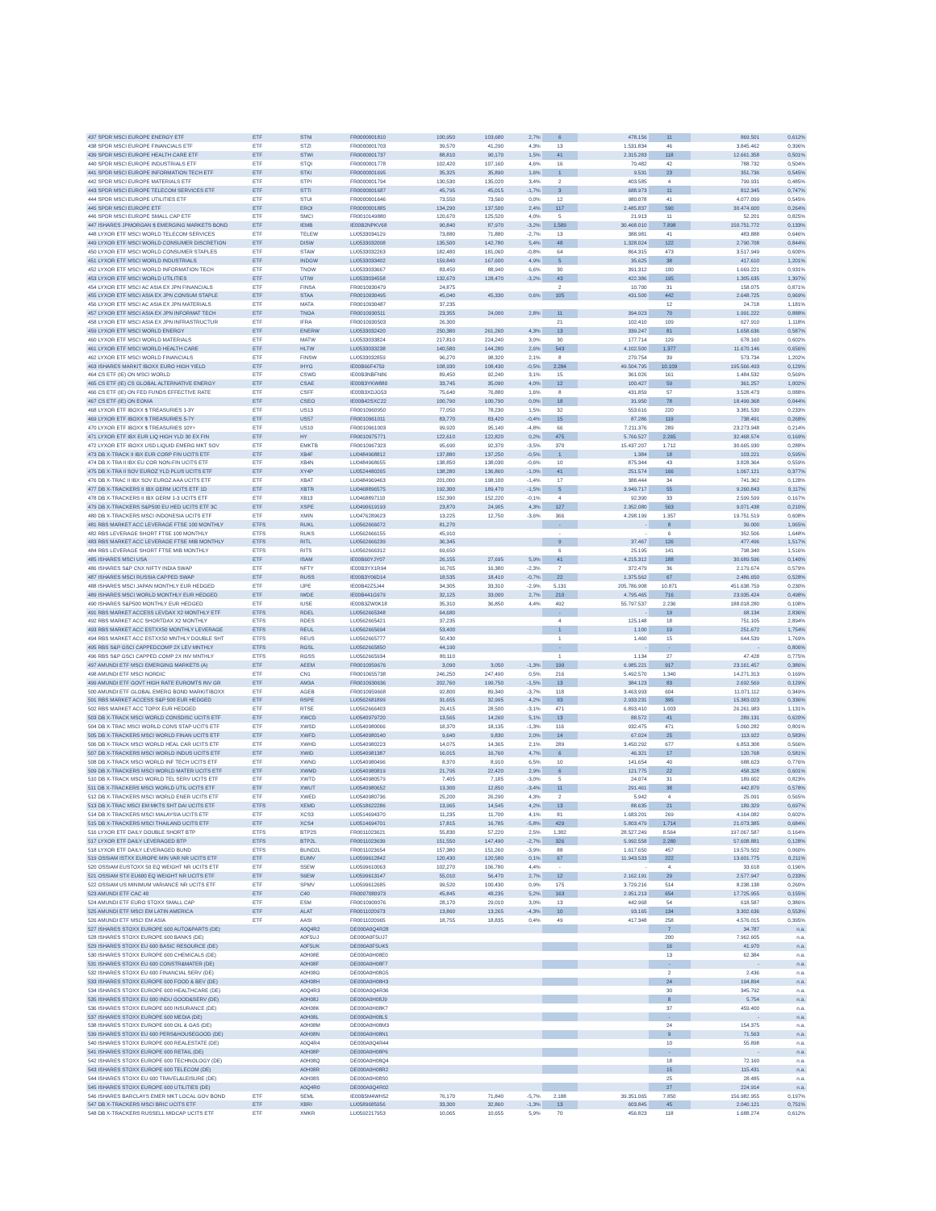| 437 SPDR MSCI EUROPE ENERGY ETF | ETF | STNI | FR0000001810 | 100,950 | 103,680 | 2,7% | 6 | 478.156 | 11 | 869.501 | 0,612% |
| 438 SPDR MSCI EUROPE FINANCIALS ETF | ETF | STZI | FR0000001703 | 39,570 | 41,290 | 4,3% | 13 | 1.531.834 | 46 | 3.845.462 | 0,396% |
| 439 SPDR MSCI EUROPE HEALTH CARE ETF | ETF | STWI | FR0000001737 | 88,810 | 90,170 | 1,5% | 41 | 2.315.283 | 118 | 12.661.358 | 0,501% |
| 440 SPDR MSCI EUROPE INDUSTRIALS ETF | ETF | STQI | FR0000001778 | 102,420 | 107,160 | 4,6% | 16 | 70.482 | 42 | 788.732 | 0,504% |
| 441 SPDR MSCI EUROPE INFORMATION TECH ETF | ETF | STKI | FR0000001695 | 35,325 | 35,890 | 1,6% | 1 | 9.531 | 23 | 351.736 | 0,545% |
| 442 SPDR MSCI EUROPE MATERIALS ETF | ETF | STPI | FR0000001794 | 130,530 | 135,020 | 3,4% | 2 | 403.585 | 4 | 799.931 | 0,485% |
| 443 SPDR MSCI EUROPE TELECOM SERVICES ETF | ETF | STTI | FR0000001687 | 45,795 | 45,015 | -1,7% | 3 | 688.973 | 11 | 812.345 | 0,747% |
| 444 SPDR MSCI EUROPE UTILITIES ETF | ETF | STUI | FR0000001646 | 73,550 | 73,560 | 0,0% | 12 | 980.078 | 41 | 4.077.099 | 0,545% |
| 445 SPDR MSCI EUROPE ETF | ETF | EROI | FR0000001885 | 134,290 | 137,500 | 2,4% | 117 | 2.485.837 | 590 | 30.474.600 | 0,264% |
| 446 SPDR MSCI EUROPE SMALL CAP ETF | ETF | SMCI | FR0010149880 | 120,670 | 125,520 | 4,0% | 5 | 21.913 | 11 | 52.201 | 0,825% |
| 447 ISHARES JPMORGAN $ EMERGING MARKETS BOND | ETF | IEMB | IE00B2NPKV68 | 90,840 | 87,970 | -3,2% | 1.589 | 30.468.010 | 7.898 | 150.751.772 | 0,133% |
| 448 LYXOR ETF MSCI WORLD TELECOM SERVICES | ETF | TELEW | LU0533034129 | 73,880 | 71,880 | -2,7% | 13 | 388.981 | 41 | 483.888 | 0,646% |
| 449 LYXOR ETF MSCI WORLD CONSUMER DISCRETION | ETF | DISW | LU0533032008 | 135,500 | 142,780 | 5,4% | 48 | 1.328.024 | 122 | 2.790.708 | 0,844% |
| 450 LYXOR ETF MSCI WORLD CONSUMER STAPLES | ETF | STAW | LU0533032263 | 182,480 | 181,060 | -0,8% | 64 | 864.315 | 473 | 3.517.949 | 0,600% |
| 451 LYXOR ETF MSCI WORLD INDUSTRIALS | ETF | INDGW | LU0533033402 | 159,840 | 167,600 | 4,9% | 5 | 35.625 | 38 | 417.610 | 1,201% |
| 452 LYXOR ETF MSCI WORLD INFORMATION TECH | ETF | TNOW | LU0533033667 | 83,450 | 88,940 | 6,6% | 30 | 391.312 | 100 | 1.669.221 | 0,931% |
| 453 LYXOR ETF MSCI WORLD UTILITIES | ETF | UTIW | LU0533034558 | 132,670 | 128,470 | -3,2% | 43 | 422.386 | 195 | 1.305.635 | 1,397% |
| 454 LYXOR ETF MSCI AC ASIA EX JPN FINANCIALS | ETF | FINSA | FR0010930479 | 24,875 | | | 2 | 10.700 | 31 | 158.075 | 0,871% |
| 455 LYXOR ETF MSCI ASIA EX JPN CONSUM STAPLE | ETF | STAA | FR0010930495 | 45,040 | 45,330 | 0,6% | 105 | 431.500 | 442 | 2.648.725 | 0,969% |
| 456 LYXOR ETF MSCI AC ASIA EX JPN MATERIALS | ETF | MATA | FR0010930487 | 37,235 | | | | | 12 | 24.718 | 1,181% |
| 457 LYXOR ETF MSCI ASIA EX JPN INFORMAT TECH | ETF | TNOA | FR0010930511 | 23,355 | 24,000 | 2,8% | 11 | 394.023 | 70 | 1.991.222 | 0,888% |
| 458 LYXOR ETF MSCI ASIA EX JPN INFRASTRUCTUR | ETF | IFRA | FR0010930503 | 26,300 | | | 21 | 102.410 | 109 | 627.910 | 1,118% |
| 459 LYXOR ETF MSCI WORLD ENERGY | ETF | ENERW | LU0533032420 | 250,380 | 261,260 | 4,3% | 13 | 339.247 | 81 | 1.658.636 | 0,587% |
| 460 LYXOR ETF MSCI WORLD MATERIALS | ETF | MATW | LU0533033824 | 217,810 | 224,240 | 3,0% | 30 | 177.714 | 129 | 678.160 | 0,602% |
| 461 LYXOR ETF MSCI WORLD HEALTH CARE | ETF | HLTW | LU0533033238 | 140,580 | 144,280 | 2,6% | 543 | 4.102.500 | 1.377 | 11.670.146 | 0,656% |
| 462 LYXOR ETF MSCI WORLD FINANCIALS | ETF | FINSW | LU0533032859 | 96,270 | 98,320 | 2,1% | 8 | 270.754 | 39 | 573.734 | 1,202% |
| 463 ISHARES MARKIT IBOXX EURO HIGH YIELD | ETF | IHYG | IE00B66F4759 | 108,930 | 108,430 | -0,5% | 2.284 | 49.504.795 | 10.109 | 195.566.493 | 0,129% |
| 464 CS ETF (IE) ON MSCI WORLD | ETF | CSWD | IE00B3NBFN86 | 89,450 | 92,240 | 3,1% | 15 | 361.026 | 161 | 1.484.532 | 0,569% |
| 465 CS ETF (IE) CS GLOBAL ALTERNATIVE ENERGY | ETF | CSAE | IE00B3YKW880 | 33,745 | 35,090 | 4,0% | 12 | 100.427 | 59 | 361.257 | 1,002% |
| 466 CS ETF (IE) ON FED FUNDS EFFECTIVE RATE | ETF | CSFF | IE00B3XDJG53 | 75,640 | 76,880 | 1,6% | 8 | 431.859 | 57 | 3.528.473 | 0,088% |
| 467 CS ETF (IE) ON EONIA | ETF | CSEO | IE00B42SXC22 | 100,790 | 100,790 | 0,0% | 18 | 31.950 | 78 | 18.499.368 | 0,044% |
| 468 LYXOR ETF IBOXX $ TREASURIES 1-3Y | ETF | US13 | FR0010960950 | 77,050 | 78,230 | 1,5% | 32 | 553.616 | 220 | 3.381.530 | 0,233% |
| 469 LYXOR ETF IBOXX $ TREASURIES 5-7Y | ETF | US57 | FR0010961011 | 83,770 | 83,420 | -0,4% | 15 | 87.286 | 119 | 738.491 | 0,268% |
| 470 LYXOR ETF IBOXX $ TREASURIES 10Y+ | ETF | US10 | FR0010961003 | 99,920 | 95,140 | -4,8% | 66 | 7.211.376 | 289 | 23.273.948 | 0,214% |
| 471 LYXOR ETF IBX EUR LIQ HIGH YLD 30 EX FIN | ETF | HY | FR0010975771 | 122,610 | 122,820 | 0,2% | 475 | 5.766.527 | 2.265 | 32.468.574 | 0,169% |
| 472 LYXOR ETF IBOXX USD LIQUID EMERG MKT SOV | ETF | EMKTB | FR0010967323 | 95,690 | 92,370 | -3,5% | 370 | 15.437.207 | 1.712 | 30.665.930 | 0,288% |
| 473 DB X-TRACK II IBX EUR CORP FIN UCITS ETF | ETF | XB4F | LU0484968812 | 137,880 | 137,250 | -0,5% | 1 | 1.384 | 18 | 103.221 | 0,595% |
| 474 DB X-TRA II IBX EU COR NON-FIN UCITS ETF | ETF | XB4N | LU0484968655 | 138,850 | 138,030 | -0,6% | 10 | 875.344 | 43 | 3.828.364 | 0,559% |
| 475 DB X-TRA II SOV EUROZ YLD PLUS UCITS ETF | ETF | XY4P | LU0524480265 | 138,280 | 136,860 | -1,0% | 41 | 251.574 | 166 | 1.067.121 | 0,377% |
| 476 DB X-TRAC II IBX SOV EUROZ AAA UCITS ETF | ETF | XBAT | LU0484969463 | 201,000 | 198,100 | -1,4% | 17 | 388.444 | 34 | 741.362 | 0,128% |
| 477 DB X-TRACKERS II IBX GERM UCITS ETF 1D | ETF | XBTR | LU0468896575 | 192,300 | 189,470 | -1,5% | 5 | 3.949.717 | 55 | 9.260.843 | 0,117% |
| 478 DB X-TRACKERS II IBX GERM 1-3 UCITS ETF | ETF | XB13 | LU0468897110 | 152,390 | 152,220 | -0,1% | 4 | 92.390 | 33 | 2.599.599 | 0,167% |
| 479 DB X-TRACKERS S&P500 EU HED UCITS ETF 3C | ETF | XSPE | LU0490619193 | 23,870 | 24,905 | 4,3% | 127 | 2.352.080 | 563 | 9.071.438 | 0,210% |
| 480 DB X-TRACKERS MSCI INDONESIA UCITS ETF | ETF | XMIN | LU0476289623 | 13,225 | 12,750 | -3,6% | 366 | 4.298.199 | 1.357 | 19.751.519 | 0,608% |
| 481 RBS MARKET ACC LEVERAGE FTSE 100 MONTHLY | ETFS | RUKL | LU0562666072 | 81,270 | | | - | - | 8 | 39.000 | 1,065% |
| 482 RBS LEVERAGE SHORT FTSE 100 MONTHLY | ETFS | RUKS | LU0562666155 | 45,910 | | | - | - | 6 | 352.506 | 1,648% |
| 483 RBS MARKET ACC LEVERAGE FTSE MIB MONTHLY | ETFS | RITL | LU0562666239 | 36,345 | | | 9 | 37.467 | 126 | 477.496 | 1,517% |
| 484 RBS LEVERAGE SHORT FTSE MIB MONTHLY | ETFS | RITS | LU0562666312 | 69,650 | | | 6 | 25.195 | 141 | 798.340 | 1,516% |
| 485 ISHARES MSCI USA | ETF | ISAM | IE00B60YJY07 | 26,155 | 27,695 | 5,9% | 41 | 4.215.312 | 188 | 30.689.596 | 0,140% |
| 486 ISHARES S&P CNX NIFTY INDIA SWAP | ETF | NFTY | IE00B3YX1R94 | 16,765 | 16,380 | -2,3% | 7 | 372.479 | 36 | 2.179.674 | 0,579% |
| 487 ISHARES MSCI RUSSIA CAPPED SWAP | ETF | RUSS | IE00B3Y06D14 | 18,535 | 18,410 | -0,7% | 22 | 1.375.562 | 67 | 2.486.650 | 0,528% |
| 488 ISHARES MSCI JAPAN MONTHLY EUR HEDGED | ETF | IJPE | IE00B42Z5J44 | 34,305 | 33,310 | -2,9% | 5.131 | 205.786.908 | 10.871 | 451.638.759 | 0,230% |
| 489 ISHARES MSCI WORLD MONTHLY EUR HEDGED | ETF | IWDE | IE00B441G979 | 32,125 | 33,000 | 2,7% | 210 | 4.795.465 | 716 | 23.935.424 | 0,498% |
| 490 ISHARES S&P500 MONTHLY EUR HEDGED | ETF | IUSE | IE00B3ZW0K18 | 35,310 | 36,850 | 4,4% | 492 | 55.797.537 | 2.236 | 188.018.280 | 0,108% |
| 491 RBS MARKET ACCESS LEVDAX X2 MONTHLY ETF | ETFS | RDEL | LU0562665348 | 64,680 | | | - | - | 19 | 68.134 | 2,836% |
| 492 RBS MARKET ACC SHORTDAX X2 MONTHLY | ETFS | RDES | LU0562665421 | 37,235 | | | 4 | 125.148 | 18 | 751.105 | 2,894% |
| 493 RBS MARKET ACC ESTXX50 MONTHLY LEVERAGE | ETFS | REUL | LU0562665694 | 53,400 | | | 1 | 1.100 | 19 | 251.672 | 1,754% |
| 494 RBS MARKET ACC ESTXX50 MNTHLY DOUBLE SHT | ETFS | REUS | LU0562665777 | 50,430 | | | 1 | 1.460 | 15 | 644.539 | 1,769% |
| 495 RBS S&P GSCI CAPPEDCOMP 2X LEV MNTHLY | ETFS | RGSL | LU0562665850 | 44,190 | | | - | - | - | - | 0,806% |
| 496 RBS S&P GSCI CAPPED COMP 2X INV MNTHLY | ETFS | RGSS | LU0562665934 | 80,110 | | | 1 | 1.134 | 27 | 47.428 | 0,775% |
| 497 AMUNDI ETF MSCI EMERGING MARKETS (A) | ETF | AEEM | FR0010959676 | 3,090 | 3,050 | -1,3% | 199 | 6.985.221 | 917 | 23.161.457 | 0,386% |
| 498 AMUNDI ETF MSCI NORDIC | ETF | CN1 | FR0010655738 | 246,250 | 247,490 | 0,5% | 216 | 5.492.570 | 1.340 | 14.271.313 | 0,169% |
| 499 AMUNDI ETF GOVT HIGH RATE EUROMTS INV GR | ETF | AM3A | FR0010930636 | 202,760 | 199,750 | -1,5% | 13 | 384.123 | 83 | 2.692.569 | 0,129% |
| 500 AMUNDI ETF GLOBAL EMERG BOND MARKITIBOXX | ETF | AGEB | FR0010959668 | 92,800 | 89,340 | -3,7% | 118 | 3.463.993 | 604 | 11.071.112 | 0,349% |
| 501 RBS MARKET ACCESS S&P 500 EUR HEDGED | ETF | RSPE | LU0562681899 | 31,655 | 32,995 | 4,2% | 93 | 2.933.231 | 395 | 15.383.023 | 0,336% |
| 502 RBS MARKET ACC TOPIX EUR HEDGED | ETF | RTSE | LU0562666403 | 29,415 | 28,500 | -3,1% | 471 | 6.893.410 | 1.003 | 26.261.983 | 1,131% |
| 503 DB X-TRACK MSCI WORLD CONSDISC UCITS ETF | ETF | XWCD | LU0540979720 | 13,565 | 14,260 | 5,1% | 13 | 88.572 | 41 | 289.131 | 0,620% |
| 504 DB X-TRAC MSCI WORLD CONS STAP UCITS ETF | ETF | XWSD | LU0540980066 | 18,370 | 18,135 | -1,3% | 116 | 932.475 | 471 | 5.060.282 | 0,801% |
| 505 DB X-TRACKERS MSCI WORLD FINAN UCITS ETF | ETF | XWFD | LU0540980140 | 9,640 | 9,830 | 2,0% | 14 | 67.024 | 25 | 113.922 | 0,583% |
| 506 DB X-TRACK MSCI WORLD HEAL CAR UCITS ETF | ETF | XWHD | LU0540980223 | 14,075 | 14,365 | 2,1% | 289 | 3.450.292 | 677 | 6.853.308 | 0,566% |
| 507 DB X-TRACKERS MSCI WORLD INDUS UCITS ETF | ETF | XWID | LU0540981387 | 16,015 | 16,760 | 4,7% | 6 | 46.321 | 17 | 120.768 | 0,581% |
| 508 DB X-TRACK MSCI WORLD INF TECH UCITS ETF | ETF | XWND | LU0540980496 | 8,370 | 8,910 | 6,5% | 10 | 141.654 | 40 | 688.623 | 0,776% |
| 509 DB X-TRACKERS MSCI WORLD MATER UCITS ETF | ETF | XWMD | LU0540980819 | 21,795 | 22,420 | 2,9% | 6 | 121.775 | 22 | 458.328 | 0,601% |
| 510 DB X-TRACK MSCI WORLD TEL SERV UCITS ETF | ETF | XWTD | LU0540980579 | 7,405 | 7,185 | -3,0% | 5 | 24.074 | 31 | 189.602 | 0,823% |
| 511 DB X-TRACKERS MSCI WORLD UTIL UCITS ETF | ETF | XWUT | LU0540980652 | 13,300 | 12,850 | -3,4% | 11 | 291.461 | 38 | 442.870 | 0,578% |
| 512 DB X-TRACKERS MSCI WORLD ENER UCITS ETF | ETF | XWED | LU0540980736 | 25,200 | 26,290 | 4,3% | 2 | 5.942 | 4 | 25.091 | 0,565% |
| 513 DB X-TRAC MSCI EM MKTS SHT DAI UCITS ETF | ETFS | XEMD | LU0518622286 | 13,965 | 14,545 | 4,2% | 13 | 88.635 | 21 | 189.329 | 0,697% |
| 514 DB X-TRACKERS MSCI MALAYSIA UCITS ETF | ETF | XCS3 | LU0514694370 | 11,235 | 11,700 | 4,1% | 81 | 1.683.201 | 269 | 4.164.082 | 0,602% |
| 515 DB X-TRACKERS MSCI THAILAND UCITS ETF | ETF | XCS4 | LU0514694701 | 17,815 | 16,785 | -5,8% | 429 | 5.803.479 | 1.714 | 21.073.385 | 0,684% |
| 516 LYXOR ETF DAILY DOUBLE SHORT BTP | ETFS | BTP2S | FR0011023621 | 55,830 | 57,220 | 2,5% | 1.302 | 28.527.249 | 8.564 | 197.067.587 | 0,164% |
| 517 LYXOR ETF DAILY LEVERAGED BTP | ETFS | BTP2L | FR0011023639 | 151,550 | 147,490 | -2,7% | 326 | 5.992.558 | 2.280 | 57.608.881 | 0,128% |
| 518 LYXOR ETF DAILY LEVERAGED BUND | ETFS | BUND2L | FR0011023654 | 157,380 | 151,260 | -3,9% | 88 | 1.617.650 | 457 | 19.579.502 | 0,060% |
| 519 OSSIAM ISTXX EUROPE MIN VAR NR UCITS ETF | ETF | EUMV | LU0599612842 | 120,430 | 120,580 | 0,1% | 67 | 11.943.533 | 222 | 13.601.775 | 0,211% |
| 520 OSSIAM EUSTOXX 50 EQ WEIGHT NR UCITS ETF | ETF | S5EW | LU0599610063 | 102,270 | 106,780 | 4,4% | - | - | 4 | 33.618 | 0,196% |
| 521 OSSIAM STX EU600 EQ WEIGHT NR UCITS ETF | ETF | S6EW | LU0599613147 | 55,010 | 56,470 | 2,7% | 12 | 2.162.191 | 29 | 2.577.947 | 0,233% |
| 522 OSSIAM US MINIMUM VARIANCE NR UCITS ETF | ETF | SPMV | LU0599612685 | 99,520 | 100,430 | 0,9% | 175 | 3.729.216 | 514 | 8.238.138 | 0,260% |
| 523 AMUNDI ETF CAC 40 | ETF | C40 | FR0007080973 | 45,845 | 48,235 | 5,2% | 163 | 2.951.213 | 654 | 17.725.955 | 0,155% |
| 524 AMUNDI ETF EURO STOXX SMALL CAP | ETF | ESM | FR0010900076 | 28,170 | 29,010 | 3,0% | 13 | 442.968 | 54 | 618.587 | 0,386% |
| 525 AMUNDI ETF MSCI EM LATIN AMERICA | ETF | ALAT | FR0011020973 | 13,860 | 13,265 | -4,3% | 10 | 93.165 | 134 | 3.302.636 | 0,553% |
| 526 AMUNDI ETF MSCI EM ASIA | ETF | AASI | FR0011020965 | 18,755 | 18,835 | 0,4% | 49 | 417.348 | 258 | 4.576.015 | 0,395% |
| 527 ISHARES STOXX EUROPE 600 AUTO&PARTS (DE) | | A0Q4R2 | DE000A0Q4R28 | | | | | | 7 | 34.787 | n.a. |
| 528 ISHARES STOXX EUROPE 600 BANKS (DE) | | A0F5UJ | DE000A0F5UJ7 | | | | | | 200 | 7.962.605 | n.a. |
| 529 ISHARES STOXX EU 600 BASIC RESOURCE (DE) | | A0F5UK | DE000A0F5UK5 | | | | | | 16 | 41.970 | n.a. |
| 530 ISHARES STOXX EUROPE 600 CHEMICALS (DE) | | A0H08E | DE000A0H08E0 | | | | | | 13 | 62.384 | n.a. |
| 531 ISHARES STOXX EU 600 CONSTR&MATER (DE) | | A0H08F | DE000A0H08F7 | | | | | | - | - | n.a. |
| 532 ISHARES STOXX EU 600 FINANCIAL SERV (DE) | | A0H08G | DE000A0H08G5 | | | | | | 2 | 2.436 | n.a. |
| 533 ISHARES STOXX EUROPE 600 FOOD & BEV (DE) | | A0H08H | DE000A0H08H3 | | | | | | 24 | 194.894 | n.a. |
| 534 ISHARES STOXX EUROPE 600 HEALTHCARE (DE) | | A0Q4R3 | DE000A0Q4R36 | | | | | | 30 | 345.792 | n.a. |
| 535 ISHARES STOXX EU 600 INDU GOOD&SERV (DE) | | A0H08J | DE000A0H08J9 | | | | | | 8 | 5.754 | n.a. |
| 536 ISHARES STOXX EUROPE 600 INSURANCE (DE) | | A0H08K | DE000A0H08K7 | | | | | | 37 | 459.400 | n.a. |
| 537 ISHARES STOXX EUROPE 600 MEDIA (DE) | | A0H08L | DE000A0H08L5 | | | | | | - | - | n.a. |
| 538 ISHARES STOXX EUROPE 600 OIL & GAS (DE) | | A0H08M | DE000A0H08M3 | | | | | | 24 | 154.375 | n.a. |
| 539 ISHARES STOXX EU 600 PERS&HOUSEGOOD (DE) | | A0H08N | DE000A0H08N1 | | | | | | 9 | 71.563 | n.a. |
| 540 ISHARES STOXX EUROPE 600 REALESTATE (DE) | | A0Q4R4 | DE000A0Q4R44 | | | | | | 10 | 55.898 | n.a. |
| 541 ISHARES STOXX EUROPE 600 RETAIL (DE) | | A0H08P | DE000A0H08P6 | | | | | | - | - | n.a. |
| 542 ISHARES STOXX EUROPE 600 TECHNOLOGY (DE) | | A0H08Q | DE000A0H08Q4 | | | | | | 18 | 72.160 | n.a. |
| 543 ISHARES STOXX EUROPE 600 TELECOM (DE) | | A0H08R | DE000A0H08R2 | | | | | | 15 | 115.431 | n.a. |
| 544 ISHARES STOXX EU 600 TRAVEL&LEISURE (DE) | | A0H08S | DE000A0H08S0 | | | | | | 25 | 28.485 | n.a. |
| 545 ISHARES STOXX EUROPE 600 UTILITIES (DE) | | A0Q4R0 | DE000A0Q4R02 | | | | | | 27 | 224.914 | n.a. |
| 546 ISHARES BARCLAYS EMER MKT LOCAL GOV BOND | ETF | SEML | IE00B5M4WH52 | 76,170 | 71,840 | -5,7% | 2.188 | 39.351.065 | 7.850 | 156.982.955 | 0,197% |
| 547 DB X-TRACKERS MSCI BRIC UCITS ETF | ETF | XBRI | LU0589685956 | 33,300 | 32,860 | -1,3% | 13 | 603.845 | 45 | 2.040.121 | 0,751% |
| 548 DB X-TRACKERS RUSSELL MIDCAP UCITS ETF | ETF | XMKR | LU0592217953 | 10,065 | 10,655 | 5,9% | 70 | 456.823 | 118 | 1.688.274 | 0,612% |